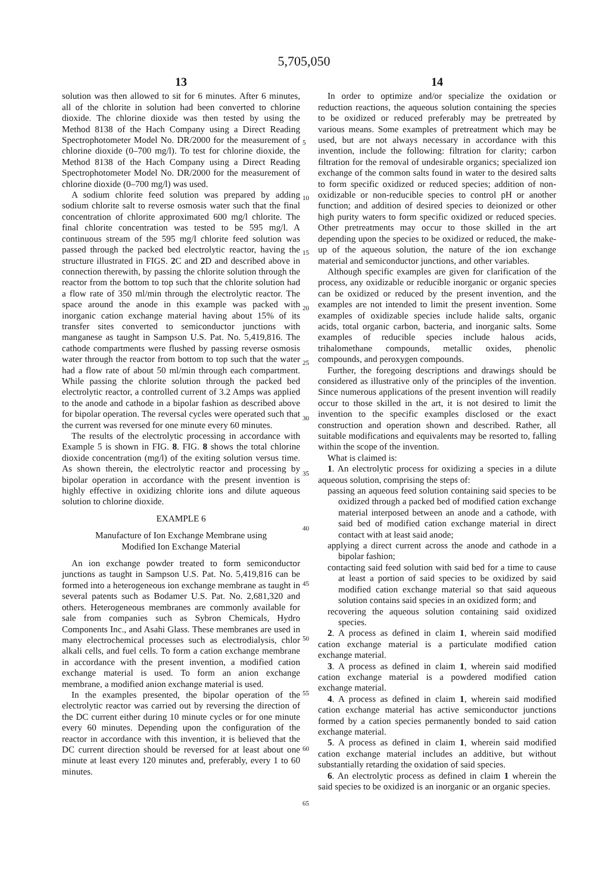5,705,050
13
solution was then allowed to sit for 6 minutes. After 6 minutes, all of the chlorite in solution had been converted to chlorine dioxide. The chlorine dioxide was then tested by using the Method 8138 of the Hach Company using a Direct Reading Spectrophotometer Model No. DR/2000 for the measurement of chlorine dioxide (0–700 mg/l). To test for chlorine dioxide, the Method 8138 of the Hach Company using a Direct Reading Spectrophotometer Model No. DR/2000 for the measurement of chlorine dioxide (0–700 mg/l) was used.
A sodium chlorite feed solution was prepared by adding sodium chlorite salt to reverse osmosis water such that the final concentration of chlorite approximated 600 mg/l chlorite. The final chlorite concentration was tested to be 595 mg/l. A continuous stream of the 595 mg/l chlorite feed solution was passed through the packed bed electrolytic reactor, having the structure illustrated in FIGS. 2 C and 2 D and described above in connection therewith, by passing the chlorite solution through the reactor from the bottom to top such that the chlorite solution had a flow rate of 350 ml/min through the electrolytic reactor. The space around the anode in this example was packed with inorganic cation exchange material having about 15% of its transfer sites converted to semiconductor junctions with manganese as taught in Sampson U.S. Pat. No. 5,419,816. The cathode compartments were flushed by passing reverse osmosis water through the reactor from bottom to top such that the water had a flow rate of about 50 ml/min through each compartment. While passing the chlorite solution through the packed bed electrolytic reactor, a controlled current of 3.2 Amps was applied to the anode and cathode in a bipolar fashion as described above for bipolar operation. The reversal cycles were operated such that the current was reversed for one minute every 60 minutes.
The results of the electrolytic processing in accordance with Example 5 is shown in FIG. 8. FIG. 8 shows the total chlorine dioxide concentration (mg/l) of the exiting solution versus time. As shown therein, the electrolytic reactor and processing by bipolar operation in accordance with the present invention is highly effective in oxidizing chlorite ions and dilute aqueous solution to chlorine dioxide.
EXAMPLE 6
Manufacture of Ion Exchange Membrane using
Modified Ion Exchange Material
An ion exchange powder treated to form semiconductor junctions as taught in Sampson U.S. Pat. No. 5,419,816 can be formed into a heterogeneous ion exchange membrane as taught in several patents such as Bodamer U.S. Pat. No. 2,681,320 and others. Heterogeneous membranes are commonly available for sale from companies such as Sybron Chemicals, Hydro Components Inc., and Asahi Glass. These membranes are used in many electrochemical processes such as electrodialysis, chlor alkali cells, and fuel cells. To form a cation exchange membrane in accordance with the present invention, a modified cation exchange material is used. To form an anion exchange membrane, a modified anion exchange material is used.
In the examples presented, the bipolar operation of the electrolytic reactor was carried out by reversing the direction of the DC current either during 10 minute cycles or for one minute every 60 minutes. Depending upon the configuration of the reactor in accordance with this invention, it is believed that the DC current direction should be reversed for at least about one minute at least every 120 minutes and, preferably, every 1 to 60 minutes.
5
10
15
20
25
30
35
40
45
50
55
60
65
14
In order to optimize and/or specialize the oxidation or reduction reactions, the aqueous solution containing the species to be oxidized or reduced preferably may be pretreated by various means. Some examples of pretreatment which may be used, but are not always necessary in accordance with this invention, include the following: filtration for clarity; carbon filtration for the removal of undesirable organics; specialized ion exchange of the common salts found in water to the desired salts to form specific oxidized or reduced species; addition of non-oxidizable or non-reducible species to control pH or another function; and addition of desired species to deionized or other high purity waters to form specific oxidized or reduced species. Other pretreatments may occur to those skilled in the art depending upon the species to be oxidized or reduced, the make-up of the aqueous solution, the nature of the ion exchange material and semiconductor junctions, and other variables.
Although specific examples are given for clarification of the process, any oxidizable or reducible inorganic or organic species can be oxidized or reduced by the present invention, and the examples are not intended to limit the present invention. Some examples of oxidizable species include halide salts, organic acids, total organic carbon, bacteria, and inorganic salts. Some examples of reducible species include halous acids, trihalomethane compounds, metallic oxides, phenolic compounds, and peroxygen compounds.
Further, the foregoing descriptions and drawings should be considered as illustrative only of the principles of the invention. Since numerous applications of the present invention will readily occur to those skilled in the art, it is not desired to limit the invention to the specific examples disclosed or the exact construction and operation shown and described. Rather, all suitable modifications and equivalents may be resorted to, falling within the scope of the invention.
What is claimed is:
1. An electrolytic process for oxidizing a species in a dilute aqueous solution, comprising the steps of:
passing an aqueous feed solution containing said species to be oxidized through a packed bed of modified cation exchange material interposed between an anode and a cathode, with said bed of modified cation exchange material in direct contact with at least said anode;
applying a direct current across the anode and cathode in a bipolar fashion;
contacting said feed solution with said bed for a time to cause at least a portion of said species to be oxidized by said modified cation exchange material so that said aqueous solution contains said species in an oxidized form; and
recovering the aqueous solution containing said oxidized species.
2. A process as defined in claim 1, wherein said modified cation exchange material is a particulate modified cation exchange material.
3. A process as defined in claim 1, wherein said modified cation exchange material is a powdered modified cation exchange material.
4. A process as defined in claim 1, wherein said modified cation exchange material has active semiconductor junctions formed by a cation species permanently bonded to said cation exchange material.
5. A process as defined in claim 1, wherein said modified cation exchange material includes an additive, but without substantially retarding the oxidation of said species.
6. An electrolytic process as defined in claim 1 wherein the said species to be oxidized is an inorganic or an organic species.